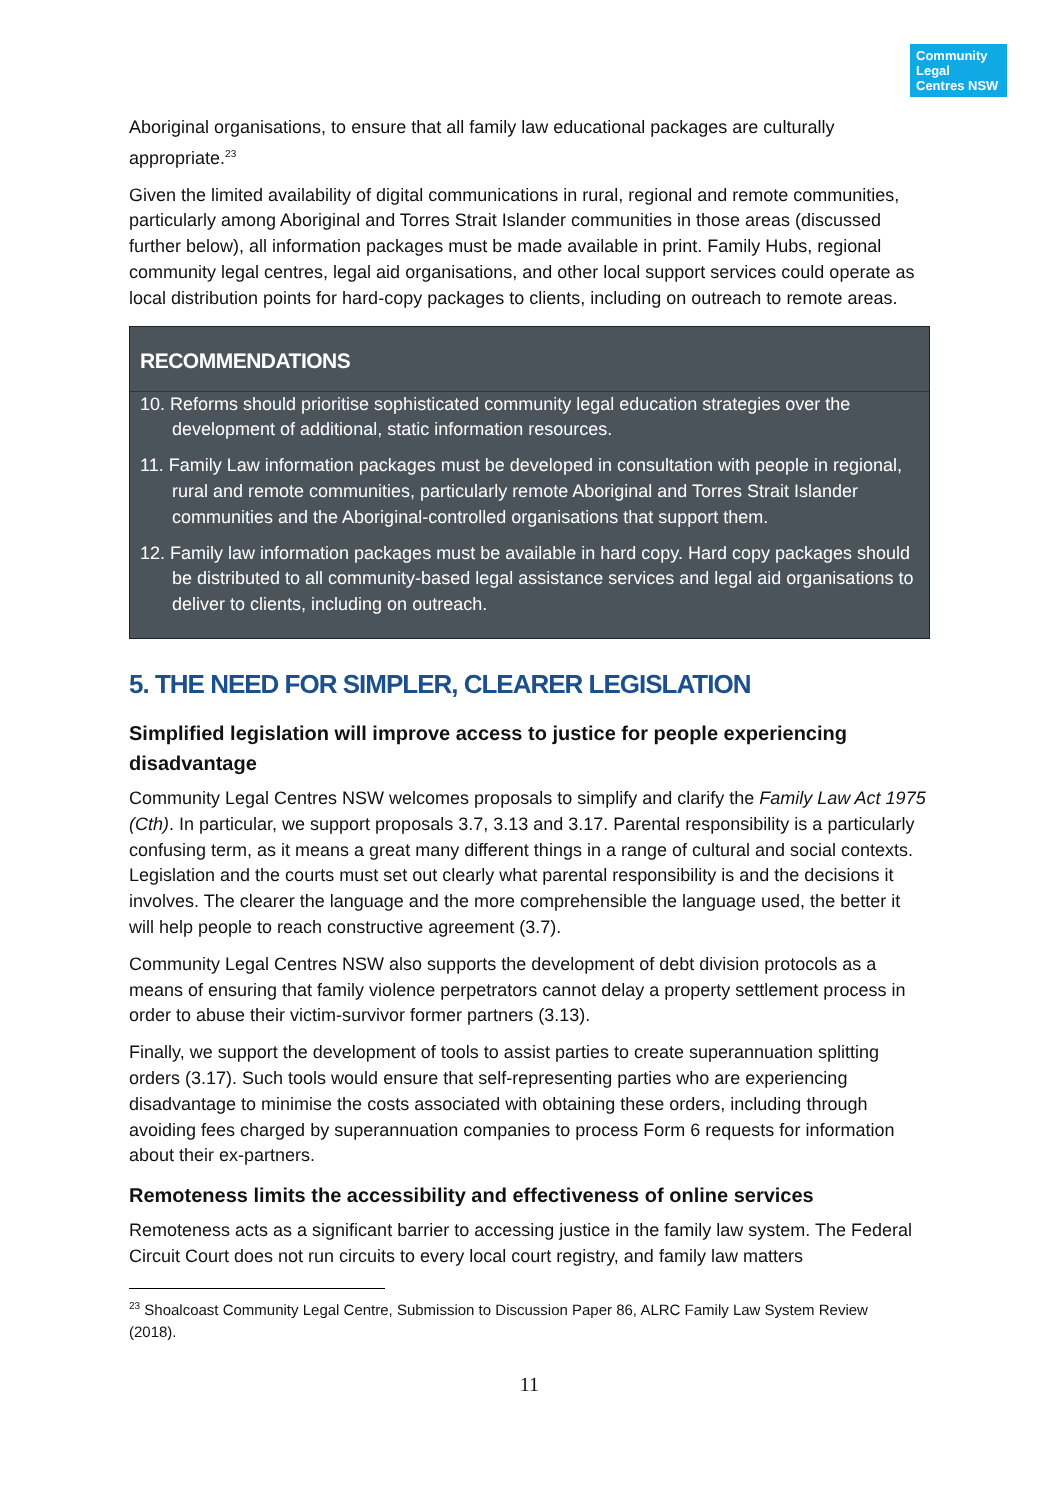Community Legal Centres NSW
Aboriginal organisations, to ensure that all family law educational packages are culturally appropriate.<sup>23</sup>
Given the limited availability of digital communications in rural, regional and remote communities, particularly among Aboriginal and Torres Strait Islander communities in those areas (discussed further below), all information packages must be made available in print. Family Hubs, regional community legal centres, legal aid organisations, and other local support services could operate as local distribution points for hard-copy packages to clients, including on outreach to remote areas.
RECOMMENDATIONS
10. Reforms should prioritise sophisticated community legal education strategies over the development of additional, static information resources.
11. Family Law information packages must be developed in consultation with people in regional, rural and remote communities, particularly remote Aboriginal and Torres Strait Islander communities and the Aboriginal-controlled organisations that support them.
12. Family law information packages must be available in hard copy. Hard copy packages should be distributed to all community-based legal assistance services and legal aid organisations to deliver to clients, including on outreach.
5. THE NEED FOR SIMPLER, CLEARER LEGISLATION
Simplified legislation will improve access to justice for people experiencing disadvantage
Community Legal Centres NSW welcomes proposals to simplify and clarify the Family Law Act 1975 (Cth). In particular, we support proposals 3.7, 3.13 and 3.17. Parental responsibility is a particularly confusing term, as it means a great many different things in a range of cultural and social contexts. Legislation and the courts must set out clearly what parental responsibility is and the decisions it involves. The clearer the language and the more comprehensible the language used, the better it will help people to reach constructive agreement (3.7).
Community Legal Centres NSW also supports the development of debt division protocols as a means of ensuring that family violence perpetrators cannot delay a property settlement process in order to abuse their victim-survivor former partners (3.13).
Finally, we support the development of tools to assist parties to create superannuation splitting orders (3.17). Such tools would ensure that self-representing parties who are experiencing disadvantage to minimise the costs associated with obtaining these orders, including through avoiding fees charged by superannuation companies to process Form 6 requests for information about their ex-partners.
Remoteness limits the accessibility and effectiveness of online services
Remoteness acts as a significant barrier to accessing justice in the family law system. The Federal Circuit Court does not run circuits to every local court registry, and family law matters
<sup>23</sup> Shoalcoast Community Legal Centre, Submission to Discussion Paper 86, ALRC Family Law System Review (2018).
11